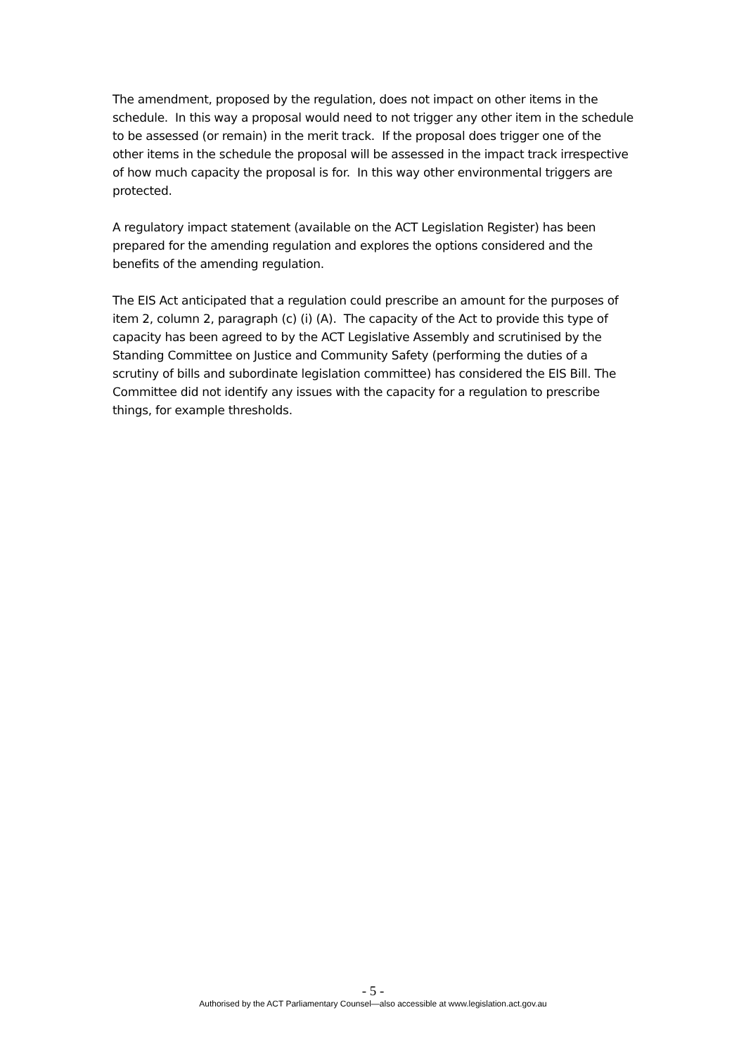The amendment, proposed by the regulation, does not impact on other items in the schedule. In this way a proposal would need to not trigger any other item in the schedule to be assessed (or remain) in the merit track. If the proposal does trigger one of the other items in the schedule the proposal will be assessed in the impact track irrespective of how much capacity the proposal is for. In this way other environmental triggers are protected.
A regulatory impact statement (available on the ACT Legislation Register) has been prepared for the amending regulation and explores the options considered and the benefits of the amending regulation.
The EIS Act anticipated that a regulation could prescribe an amount for the purposes of item 2, column 2, paragraph (c) (i) (A). The capacity of the Act to provide this type of capacity has been agreed to by the ACT Legislative Assembly and scrutinised by the Standing Committee on Justice and Community Safety (performing the duties of a scrutiny of bills and subordinate legislation committee) has considered the EIS Bill. The Committee did not identify any issues with the capacity for a regulation to prescribe things, for example thresholds.
- 5 -
Authorised by the ACT Parliamentary Counsel—also accessible at www.legislation.act.gov.au